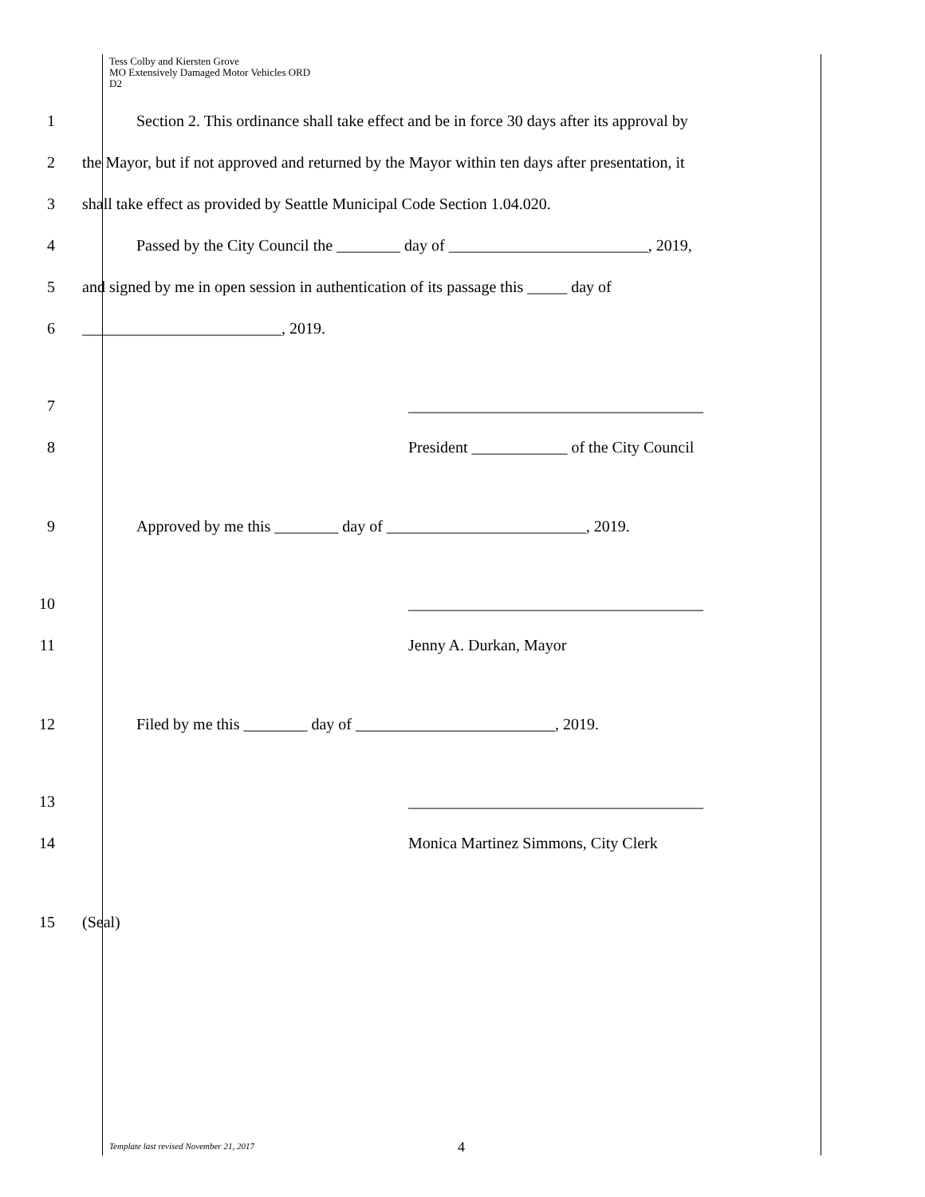Tess Colby and Kiersten Grove
MO Extensively Damaged Motor Vehicles ORD
D2
1 Section 2. This ordinance shall take effect and be in force 30 days after its approval by
2 the Mayor, but if not approved and returned by the Mayor within ten days after presentation, it
3 shall take effect as provided by Seattle Municipal Code Section 1.04.020.
4 Passed by the City Council the ________ day of _________________________, 2019,
5 and signed by me in open session in authentication of its passage this _____ day of
6 _________________________, 2019.
7 _____________________________________
8 President ____________ of the City Council
9 Approved by me this ________ day of _________________________, 2019.
10 _____________________________________
11 Jenny A. Durkan, Mayor
12 Filed by me this ________ day of _________________________, 2019.
13 _____________________________________
14 Monica Martinez Simmons, City Clerk
15 (Seal)
Template last revised November 21, 2017
4